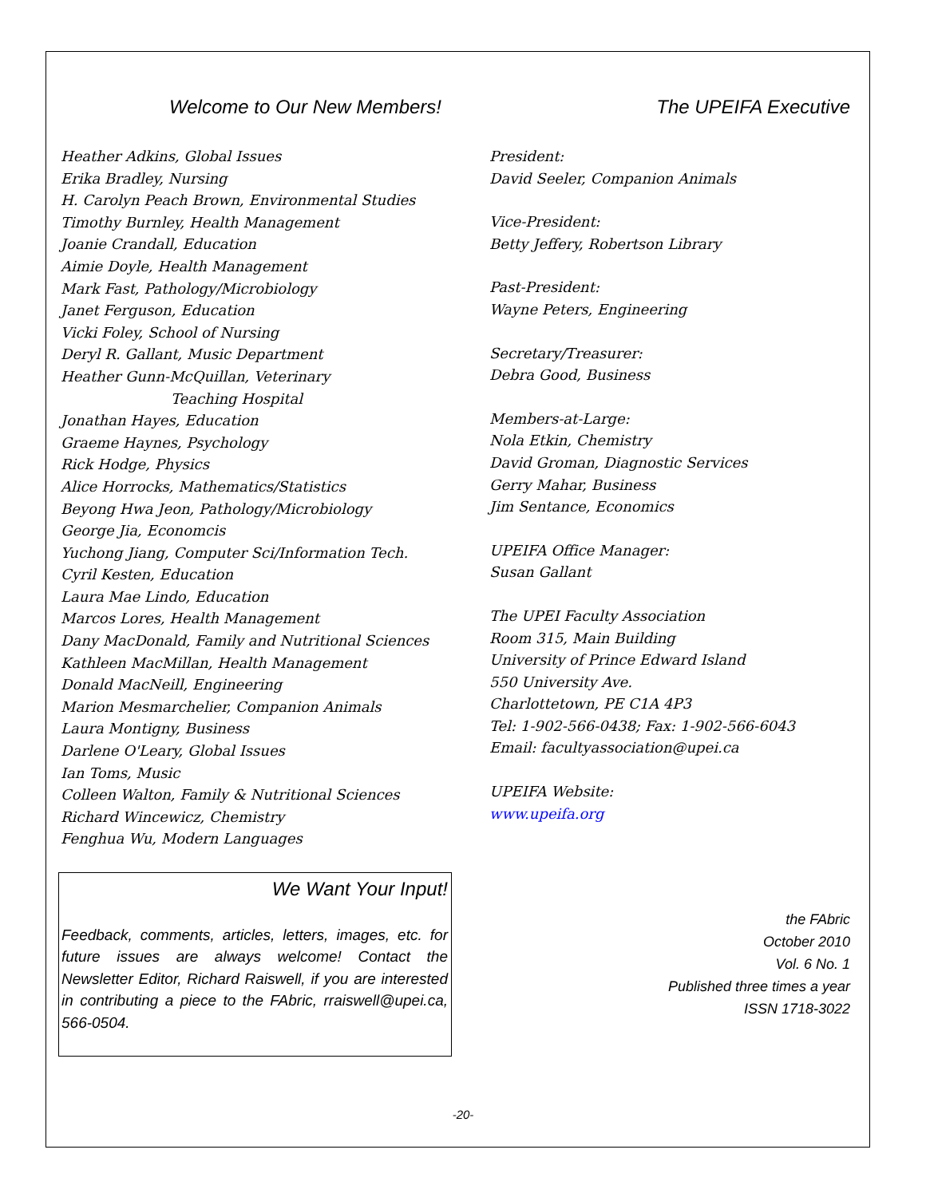Welcome to Our New Members!
Heather Adkins, Global Issues
Erika Bradley, Nursing
H. Carolyn Peach Brown, Environmental Studies
Timothy Burnley, Health Management
Joanie Crandall, Education
Aimie Doyle, Health Management
Mark Fast, Pathology/Microbiology
Janet Ferguson, Education
Vicki Foley, School of Nursing
Deryl R. Gallant, Music Department
Heather Gunn-McQuillan, Veterinary
Teaching Hospital
Jonathan Hayes, Education
Graeme Haynes, Psychology
Rick Hodge, Physics
Alice Horrocks, Mathematics/Statistics
Beyong Hwa Jeon, Pathology/Microbiology
George Jia, Economcis
Yuchong Jiang, Computer Sci/Information Tech.
Cyril Kesten, Education
Laura Mae Lindo, Education
Marcos Lores, Health Management
Dany MacDonald, Family and Nutritional Sciences
Kathleen MacMillan, Health Management
Donald MacNeill, Engineering
Marion Mesmarchelier, Companion Animals
Laura Montigny, Business
Darlene O'Leary, Global Issues
Ian Toms, Music
Colleen Walton, Family & Nutritional Sciences
Richard Wincewicz, Chemistry
Fenghua Wu, Modern Languages
We Want Your Input!
Feedback, comments, articles, letters, images, etc. for future issues are always welcome! Contact the Newsletter Editor, Richard Raiswell, if you are interested in contributing a piece to the FAbric, rraiswell@upei.ca, 566-0504.
The UPEIFA Executive
President:
David Seeler, Companion Animals
Vice-President:
Betty Jeffery, Robertson Library
Past-President:
Wayne Peters, Engineering
Secretary/Treasurer:
Debra Good, Business
Members-at-Large:
Nola Etkin, Chemistry
David Groman, Diagnostic Services
Gerry Mahar, Business
Jim Sentance, Economics
UPEIFA Office Manager:
Susan Gallant
The UPEI Faculty Association
Room 315, Main Building
University of Prince Edward Island
550 University Ave.
Charlottetown, PE C1A 4P3
Tel: 1-902-566-0438; Fax: 1-902-566-6043
Email: facultyassociation@upei.ca
UPEIFA Website:
www.upeifa.org
the FAbric
October 2010
Vol. 6 No. 1
Published three times a year
ISSN 1718-3022
-20-